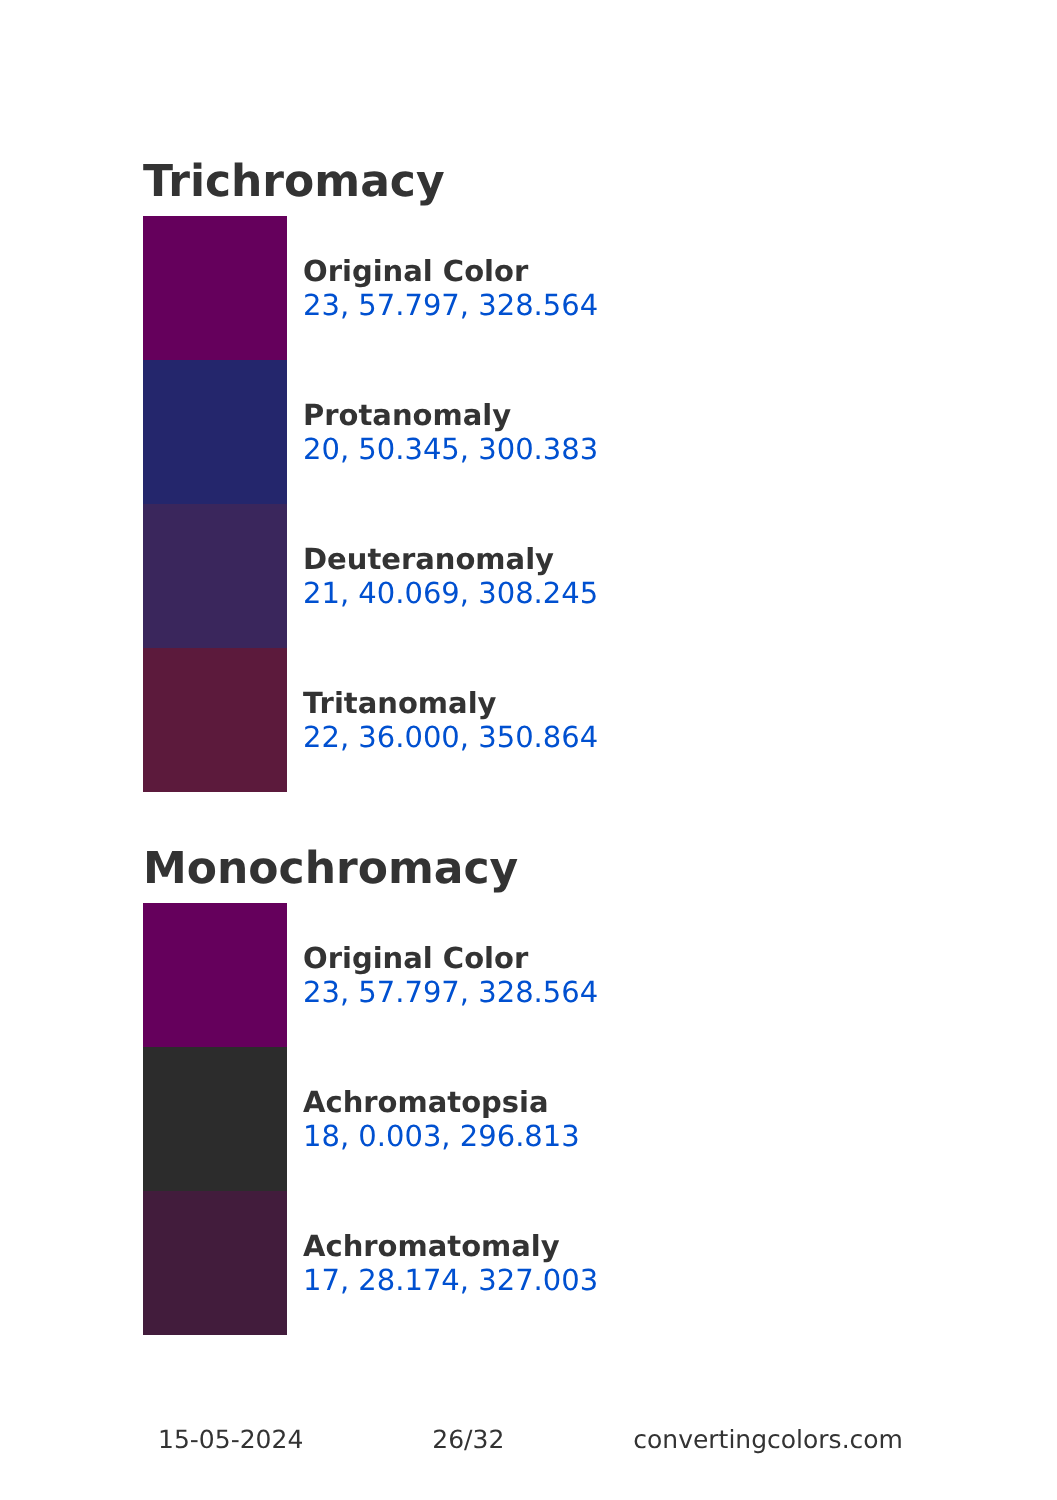Trichromacy
Original Color
23, 57.797, 328.564
Protanomaly
20, 50.345, 300.383
Deuteranomaly
21, 40.069, 308.245
Tritanomaly
22, 36.000, 350.864
Monochromacy
Original Color
23, 57.797, 328.564
Achromatopsia
18, 0.003, 296.813
Achromatomaly
17, 28.174, 327.003
15-05-2024 26/32 convertingcolors.com